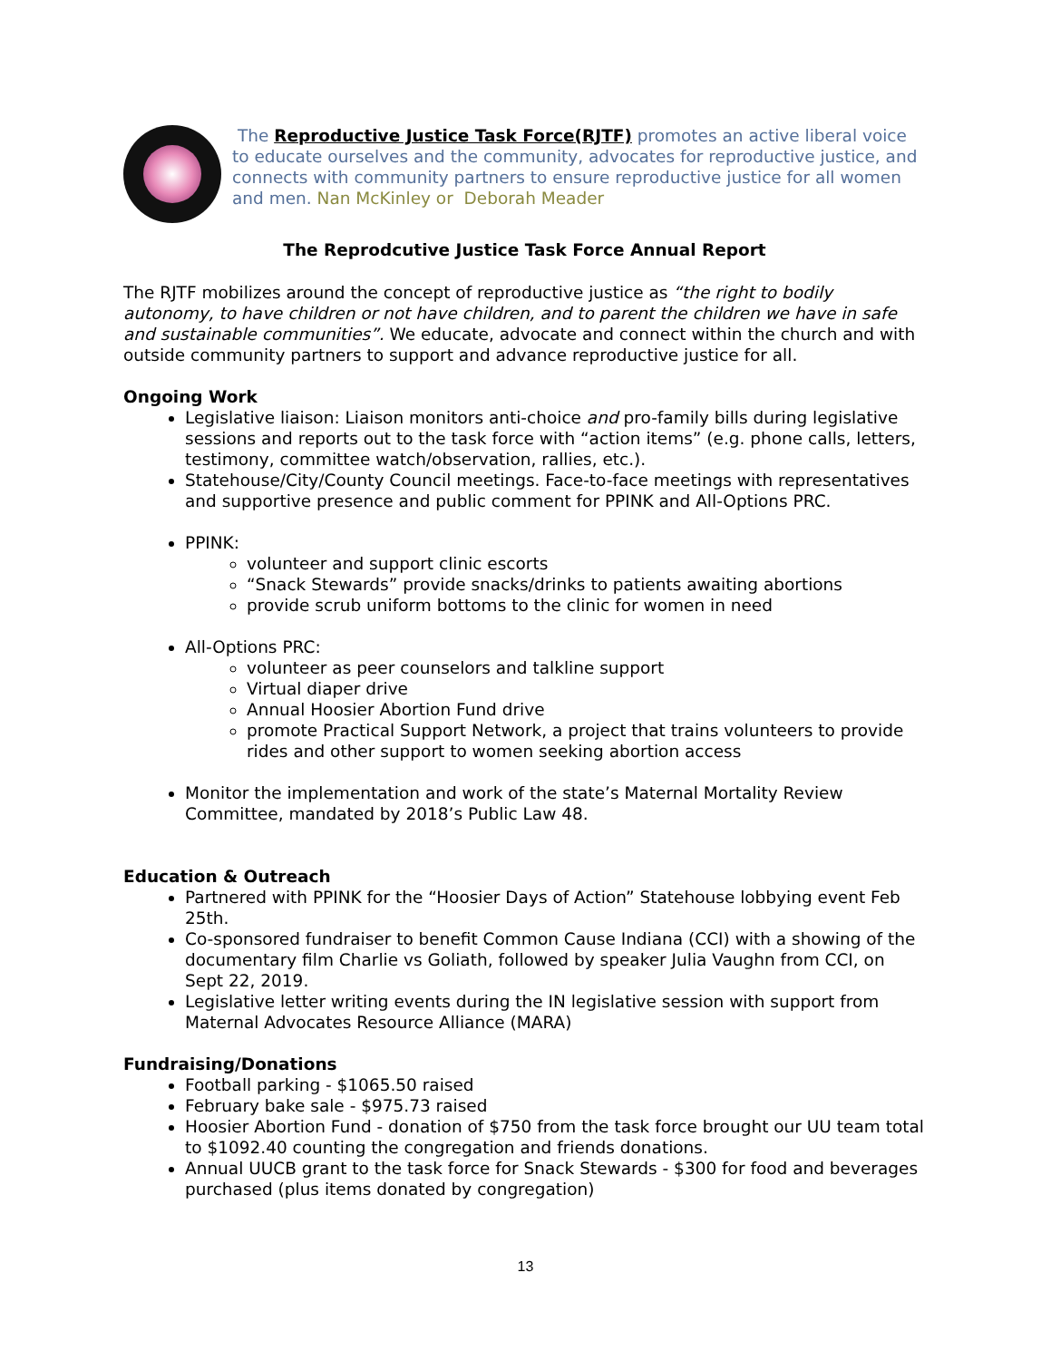The Reproductive Justice Task Force(RJTF) promotes an active liberal voice to educate ourselves and the community, advocates for reproductive justice, and connects with community partners to ensure reproductive justice for all women and men. Nan McKinley or Deborah Meader
The Reprodcutive Justice Task Force Annual Report
The RJTF mobilizes around the concept of reproductive justice as “the right to bodily autonomy, to have children or not have children, and to parent the children we have in safe and sustainable communities”. We educate, advocate and connect within the church and with outside community partners to support and advance reproductive justice for all.
Ongoing Work
Legislative liaison: Liaison monitors anti-choice and pro-family bills during legislative sessions and reports out to the task force with “action items” (e.g. phone calls, letters, testimony, committee watch/observation, rallies, etc.).
Statehouse/City/County Council meetings. Face-to-face meetings with representatives and supportive presence and public comment for PPINK and All-Options PRC.
PPINK:
volunteer and support clinic escorts
“Snack Stewards” provide snacks/drinks to patients awaiting abortions
provide scrub uniform bottoms to the clinic for women in need
All-Options PRC:
volunteer as peer counselors and talkline support
Virtual diaper drive
Annual Hoosier Abortion Fund drive
promote Practical Support Network, a project that trains volunteers to provide rides and other support to women seeking abortion access
Monitor the implementation and work of the state’s Maternal Mortality Review Committee, mandated by 2018’s Public Law 48.
Education & Outreach
Partnered with PPINK for the “Hoosier Days of Action” Statehouse lobbying event Feb 25th.
Co-sponsored fundraiser to benefit Common Cause Indiana (CCI) with a showing of the documentary film Charlie vs Goliath, followed by speaker Julia Vaughn from CCI, on Sept 22, 2019.
Legislative letter writing events during the IN legislative session with support from Maternal Advocates Resource Alliance (MARA)
Fundraising/Donations
Football parking - $1065.50 raised
February bake sale - $975.73 raised
Hoosier Abortion Fund - donation of $750 from the task force brought our UU team total to $1092.40 counting the congregation and friends donations.
Annual UUCB grant to the task force for Snack Stewards - $300 for food and beverages purchased (plus items donated by congregation)
13